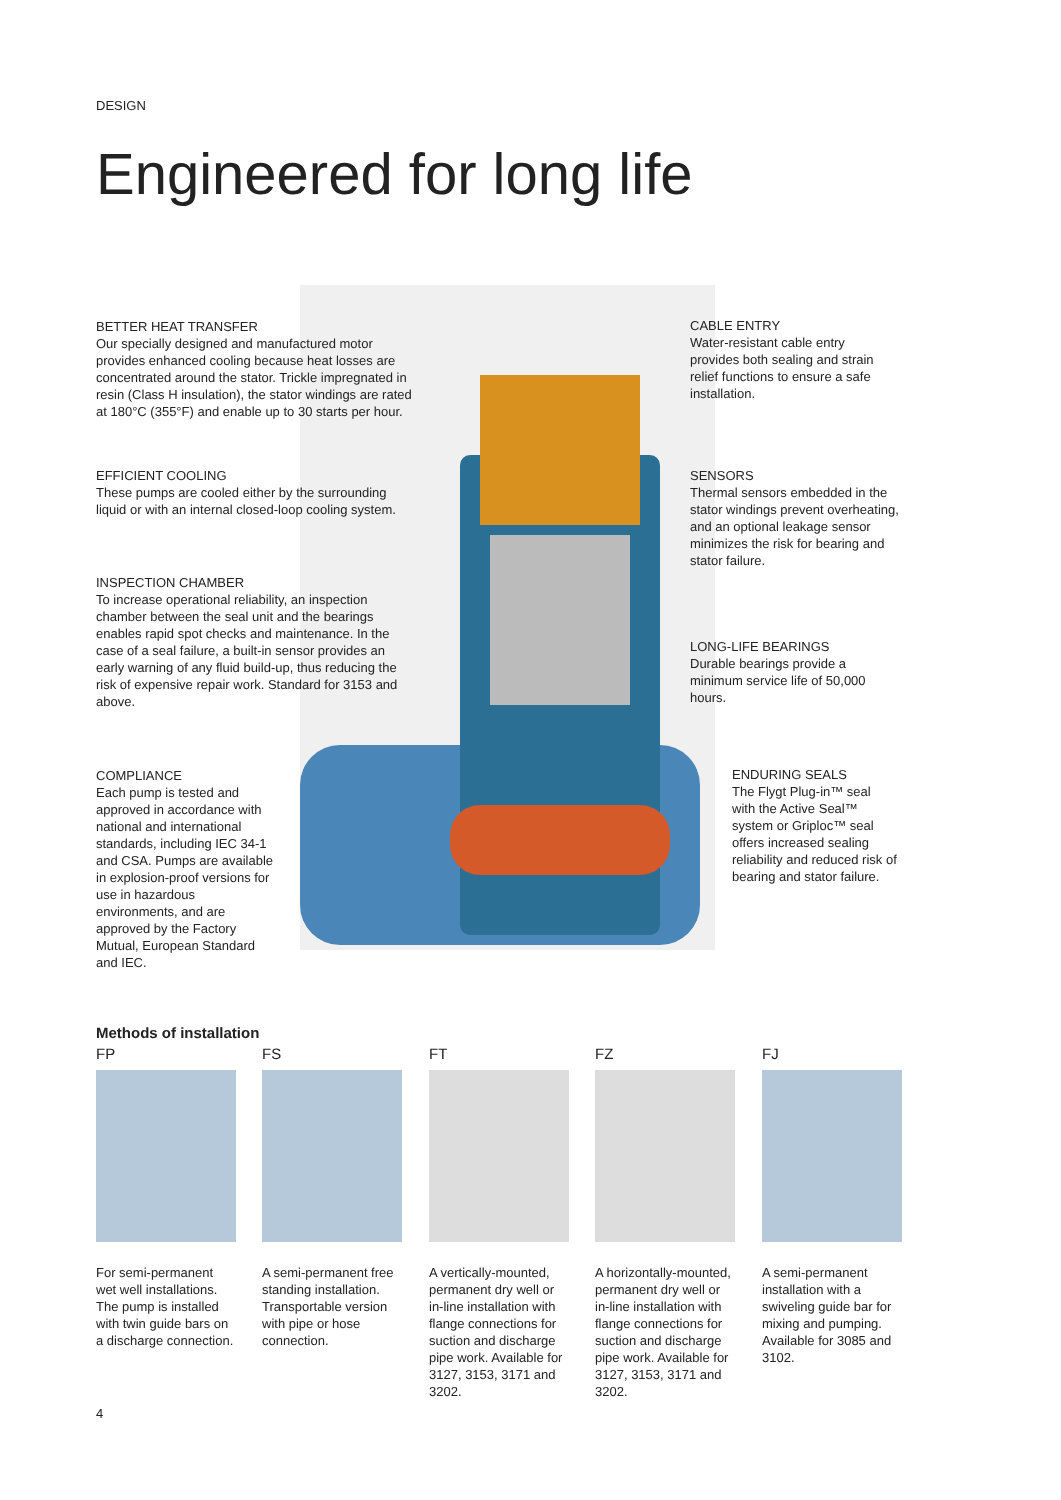DESIGN
Engineered for long life
BETTER HEAT TRANSFER
Our specially designed and manufactured motor provides enhanced cooling because heat losses are concentrated around the stator. Trickle impregnated in resin (Class H insulation), the stator windings are rated at 180°C (355°F) and enable up to 30 starts per hour.
EFFICIENT COOLING
These pumps are cooled either by the surrounding liquid or with an internal closed-loop cooling system.
INSPECTION CHAMBER
To increase operational reliability, an inspection chamber between the seal unit and the bearings enables rapid spot checks and maintenance. In the case of a seal failure, a built-in sensor provides an early warning of any fluid build-up, thus reducing the risk of expensive repair work. Standard for 3153 and above.
COMPLIANCE
Each pump is tested and approved in accordance with national and international standards, including IEC 34-1 and CSA. Pumps are available in explosion-proof versions for use in hazardous environments, and are approved by the Factory Mutual, European Standard and IEC.
CABLE ENTRY
Water-resistant cable entry provides both sealing and strain relief functions to ensure a safe installation.
SENSORS
Thermal sensors embedded in the stator windings prevent overheating, and an optional leakage sensor minimizes the risk for bearing and stator failure.
LONG-LIFE BEARINGS
Durable bearings provide a minimum service life of 50,000 hours.
ENDURING SEALS
The Flygt Plug-in™ seal with the Active Seal™ system or Griploc™ seal offers increased sealing reliability and reduced risk of bearing and stator failure.
Methods of installation
FP
For semi-permanent wet well installations. The pump is installed with twin guide bars on a discharge connection.
FS
A semi-permanent free standing installation. Transportable version with pipe or hose connection.
FT
A vertically-mounted, permanent dry well or in-line installation with flange connections for suction and discharge pipe work. Available for 3127, 3153, 3171 and 3202.
FZ
A horizontally-mounted, permanent dry well or in-line installation with flange connections for suction and discharge pipe work. Available for 3127, 3153, 3171 and 3202.
FJ
A semi-permanent installation with a swiveling guide bar for mixing and pumping. Available for 3085 and 3102.
4